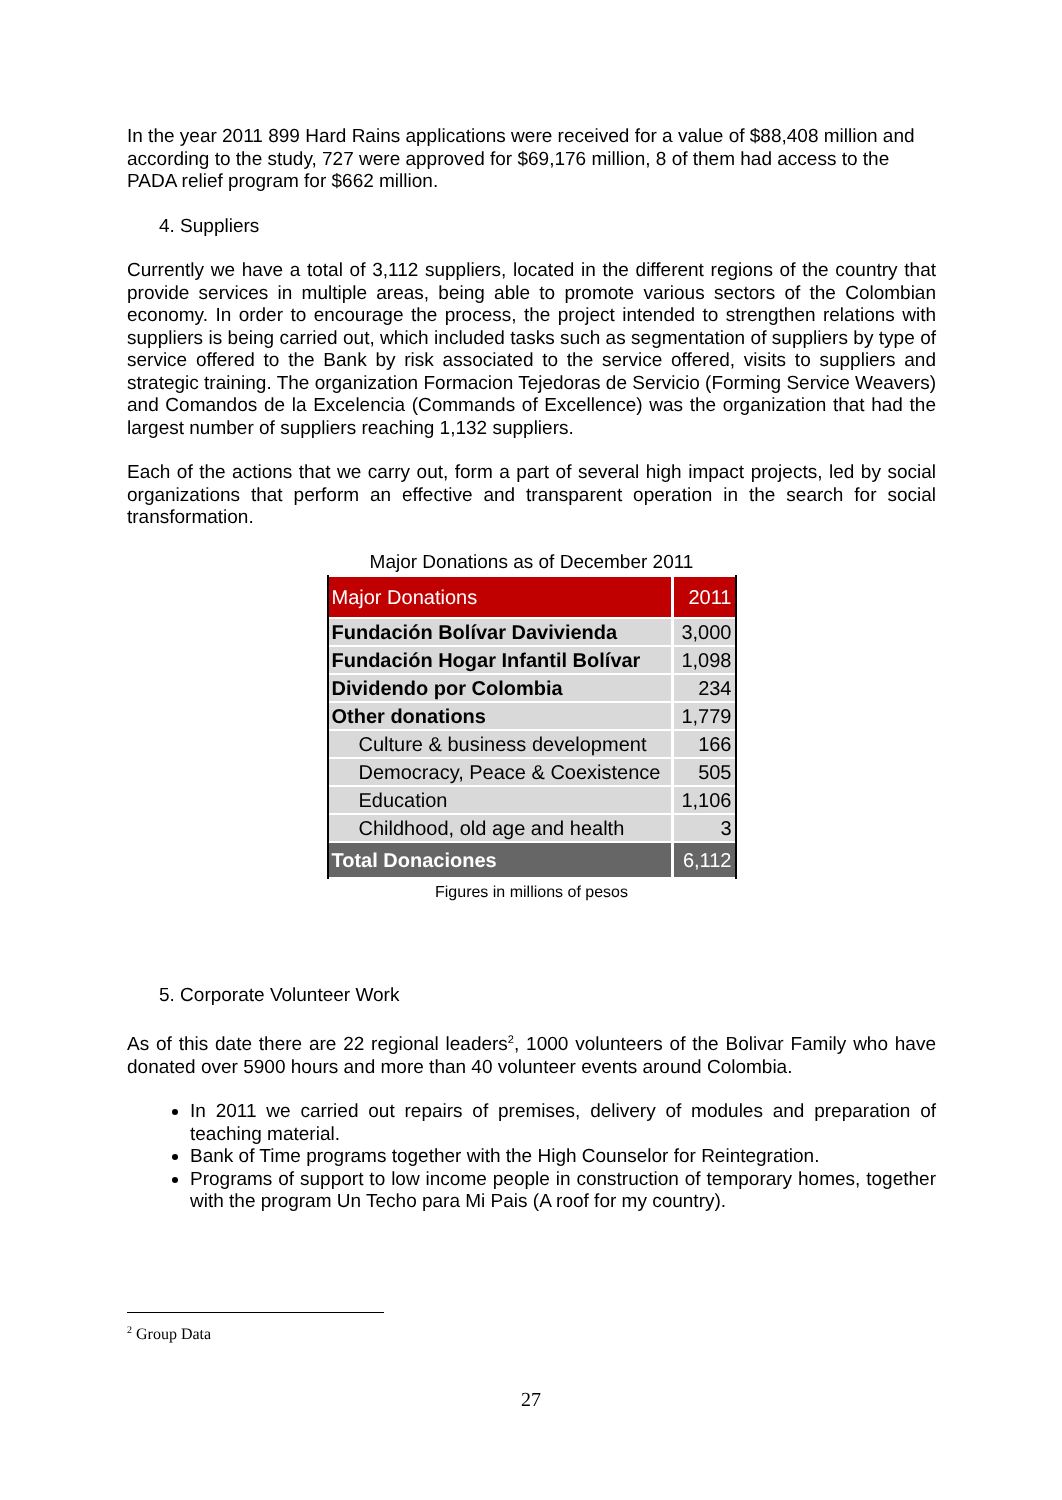In the year 2011 899 Hard Rains applications were received for a value of $88,408 million and according to the study, 727 were approved for $69,176 million, 8 of them had access to the PADA relief program for $662 million.
4. Suppliers
Currently we have a total of 3,112 suppliers, located in the different regions of the country that provide services in multiple areas, being able to promote various sectors of the Colombian economy. In order to encourage the process, the project intended to strengthen relations with suppliers is being carried out, which included tasks such as segmentation of suppliers by type of service offered to the Bank by risk associated to the service offered, visits to suppliers and strategic training. The organization Formacion Tejedoras de Servicio (Forming Service Weavers) and Comandos de la Excelencia (Commands of Excellence) was the organization that had the largest number of suppliers reaching 1,132 suppliers.
Each of the actions that we carry out, form a part of several high impact projects, led by social organizations that perform an effective and transparent operation in the search for social transformation.
Major Donations as of December 2011
| Major Donations | 2011 |
| Fundación Bolívar Davivienda | 3,000 |
| Fundación Hogar Infantil Bolívar | 1,098 |
| Dividendo por Colombia | 234 |
| Other donations | 1,779 |
| Culture & business development | 166 |
| Democracy, Peace & Coexistence | 505 |
| Education | 1,106 |
| Childhood, old age and health | 3 |
| Total Donaciones | 6,112 |
Figures in millions of pesos
5. Corporate Volunteer Work
As of this date there are 22 regional leaders<sup>2</sup>, 1000 volunteers of the Bolivar Family who have donated over 5900 hours and more than 40 volunteer events around Colombia.
In 2011 we carried out repairs of premises, delivery of modules and preparation of teaching material.
Bank of Time programs together with the High Counselor for Reintegration.
Programs of support to low income people in construction of temporary homes, together with the program Un Techo para Mi Pais (A roof for my country).
<sup>2</sup> Group Data
27